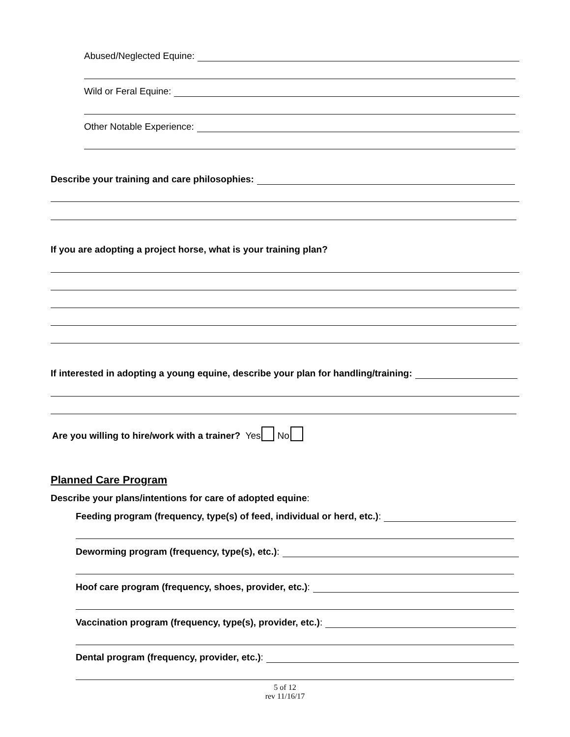Abused/Neglected Equine:
Wild or Feral Equine:
Other Notable Experience:
Describe your training and care philosophies:
If you are adopting a project horse, what is your training plan?
If interested in adopting a young equine, describe your plan for handling/training:
Are you willing to hire/work with a trainer? Yes No
Planned Care Program
Describe your plans/intentions for care of adopted equine:
Feeding program (frequency, type(s) of feed, individual or herd, etc.):
Deworming program (frequency, type(s), etc.):
Hoof care program (frequency, shoes, provider, etc.):
Vaccination program (frequency, type(s), provider, etc.):
Dental program (frequency, provider, etc.):
5 of 12
rev 11/16/17